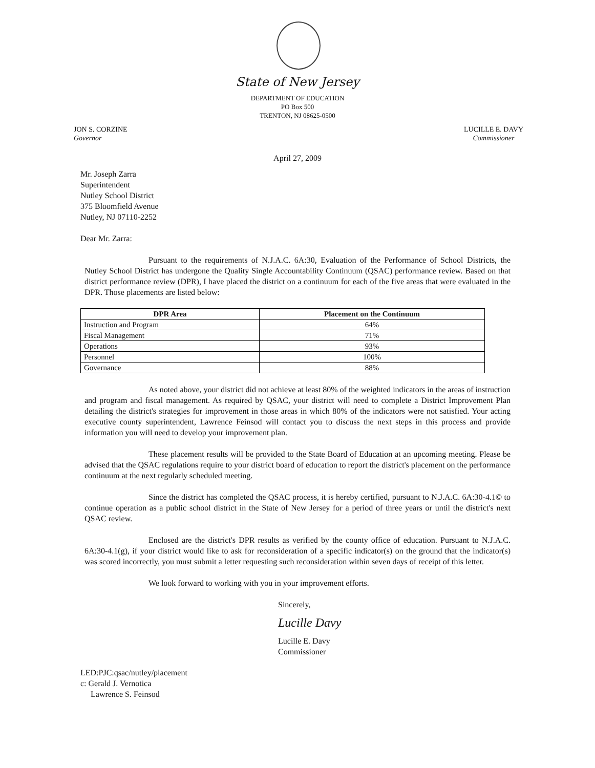State of New Jersey
DEPARTMENT OF EDUCATION
PO Box 500
TRENTON, NJ 08625-0500
JON S. CORZINE
Governor
LUCILLE E. DAVY
Commissioner
April 27, 2009
Mr. Joseph Zarra
Superintendent
Nutley School District
375 Bloomfield Avenue
Nutley, NJ 07110-2252
Dear Mr. Zarra:
Pursuant to the requirements of N.J.A.C. 6A:30, Evaluation of the Performance of School Districts, the Nutley School District has undergone the Quality Single Accountability Continuum (QSAC) performance review. Based on that district performance review (DPR), I have placed the district on a continuum for each of the five areas that were evaluated in the DPR. Those placements are listed below:
| DPR Area | Placement on the Continuum |
| --- | --- |
| Instruction and Program | 64% |
| Fiscal Management | 71% |
| Operations | 93% |
| Personnel | 100% |
| Governance | 88% |
As noted above, your district did not achieve at least 80% of the weighted indicators in the areas of instruction and program and fiscal management. As required by QSAC, your district will need to complete a District Improvement Plan detailing the district's strategies for improvement in those areas in which 80% of the indicators were not satisfied. Your acting executive county superintendent, Lawrence Feinsod will contact you to discuss the next steps in this process and provide information you will need to develop your improvement plan.
These placement results will be provided to the State Board of Education at an upcoming meeting. Please be advised that the QSAC regulations require to your district board of education to report the district's placement on the performance continuum at the next regularly scheduled meeting.
Since the district has completed the QSAC process, it is hereby certified, pursuant to N.J.A.C. 6A:30-4.1© to continue operation as a public school district in the State of New Jersey for a period of three years or until the district's next QSAC review.
Enclosed are the district's DPR results as verified by the county office of education. Pursuant to N.J.A.C. 6A:30-4.1(g), if your district would like to ask for reconsideration of a specific indicator(s) on the ground that the indicator(s) was scored incorrectly, you must submit a letter requesting such reconsideration within seven days of receipt of this letter.
We look forward to working with you in your improvement efforts.
Sincerely,
Lucille Davy
Lucille E. Davy
Commissioner
LED:PJC:qsac/nutley/placement
c: Gerald J. Vernotica
Lawrence S. Feinsod